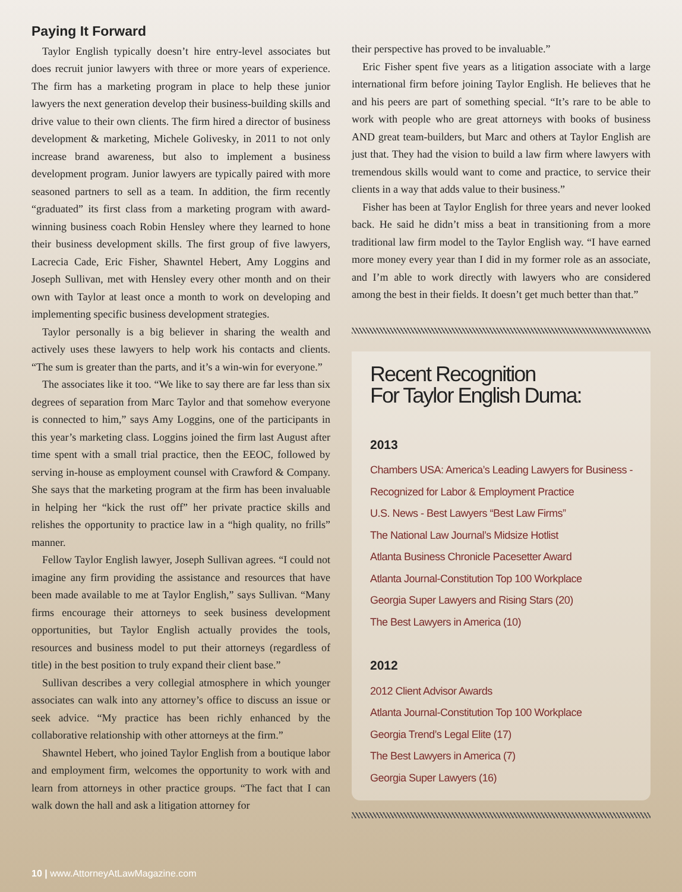Paying It Forward
Taylor English typically doesn’t hire entry-level associates but does recruit junior lawyers with three or more years of experience. The firm has a marketing program in place to help these junior lawyers the next generation develop their business-building skills and drive value to their own clients. The firm hired a director of business development & marketing, Michele Golivesky, in 2011 to not only increase brand awareness, but also to implement a business development program. Junior lawyers are typically paired with more seasoned partners to sell as a team. In addition, the firm recently “graduated” its first class from a marketing program with award-winning business coach Robin Hensley where they learned to hone their business development skills. The first group of five lawyers, Lacrecia Cade, Eric Fisher, Shawntel Hebert, Amy Loggins and Joseph Sullivan, met with Hensley every other month and on their own with Taylor at least once a month to work on developing and implementing specific business development strategies.
Taylor personally is a big believer in sharing the wealth and actively uses these lawyers to help work his contacts and clients. “The sum is greater than the parts, and it’s a win-win for everyone.”
The associates like it too. “We like to say there are far less than six degrees of separation from Marc Taylor and that somehow everyone is connected to him,” says Amy Loggins, one of the participants in this year’s marketing class. Loggins joined the firm last August after time spent with a small trial practice, then the EEOC, followed by serving in-house as employment counsel with Crawford & Company. She says that the marketing program at the firm has been invaluable in helping her “kick the rust off” her private practice skills and relishes the opportunity to practice law in a “high quality, no frills” manner.
Fellow Taylor English lawyer, Joseph Sullivan agrees. “I could not imagine any firm providing the assistance and resources that have been made available to me at Taylor English,” says Sullivan. “Many firms encourage their attorneys to seek business development opportunities, but Taylor English actually provides the tools, resources and business model to put their attorneys (regardless of title) in the best position to truly expand their client base.”
Sullivan describes a very collegial atmosphere in which younger associates can walk into any attorney’s office to discuss an issue or seek advice. “My practice has been richly enhanced by the collaborative relationship with other attorneys at the firm.”
Shawntel Hebert, who joined Taylor English from a boutique labor and employment firm, welcomes the opportunity to work with and learn from attorneys in other practice groups. “The fact that I can walk down the hall and ask a litigation attorney for
their perspective has proved to be invaluable.”
Eric Fisher spent five years as a litigation associate with a large international firm before joining Taylor English. He believes that he and his peers are part of something special. “It’s rare to be able to work with people who are great attorneys with books of business AND great team-builders, but Marc and others at Taylor English are just that. They had the vision to build a law firm where lawyers with tremendous skills would want to come and practice, to service their clients in a way that adds value to their business.”
Fisher has been at Taylor English for three years and never looked back. He said he didn’t miss a beat in transitioning from a more traditional law firm model to the Taylor English way. “I have earned more money every year than I did in my former role as an associate, and I’m able to work directly with lawyers who are considered among the best in their fields. It doesn’t get much better than that.”
Recent Recognition
For Taylor English Duma:
2013
Chambers USA: America’s Leading Lawyers for Business -
Recognized for Labor & Employment Practice
U.S. News - Best Lawyers “Best Law Firms”
The National Law Journal’s Midsize Hotlist
Atlanta Business Chronicle Pacesetter Award
Atlanta Journal-Constitution Top 100 Workplace
Georgia Super Lawyers and Rising Stars (20)
The Best Lawyers in America (10)
2012
2012 Client Advisor Awards
Atlanta Journal-Constitution Top 100 Workplace
Georgia Trend’s Legal Elite (17)
The Best Lawyers in America (7)
Georgia Super Lawyers (16)
10 | www.AttorneyAtLawMagazine.com